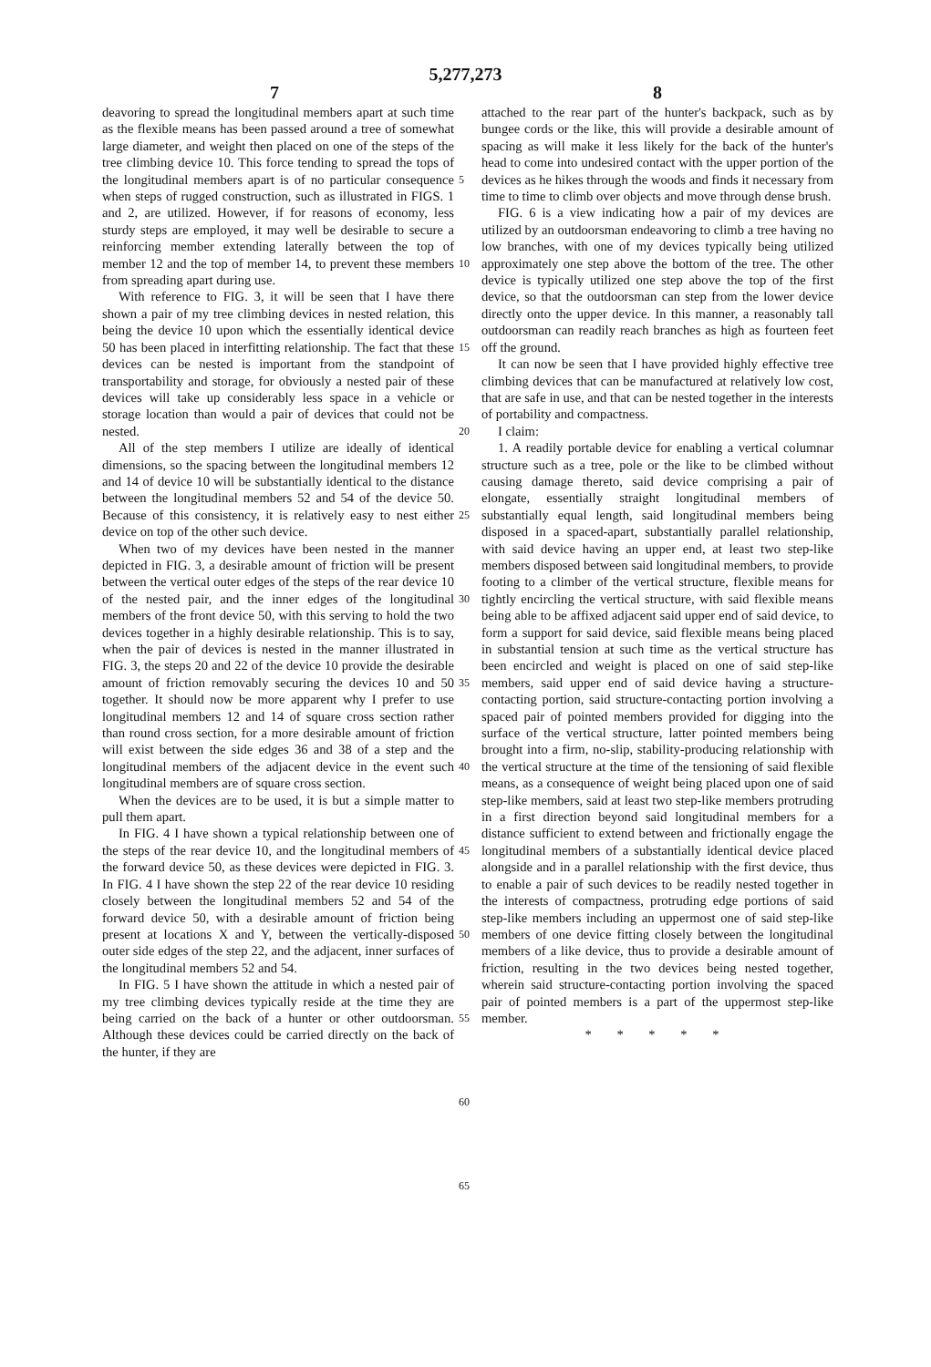5,277,273
7 8
deavoring to spread the longitudinal members apart at such time as the flexible means has been passed around a tree of somewhat large diameter, and weight then placed on one of the steps of the tree climbing device 10. This force tending to spread the tops of the longitudinal members apart is of no particular consequence when steps of rugged construction, such as illustrated in FIGS. 1 and 2, are utilized. However, if for reasons of economy, less sturdy steps are employed, it may well be desirable to secure a reinforcing member extending laterally between the top of member 12 and the top of member 14, to prevent these members from spreading apart during use.
With reference to FIG. 3, it will be seen that I have there shown a pair of my tree climbing devices in nested relation, this being the device 10 upon which the essentially identical device 50 has been placed in interfitting relationship. The fact that these devices can be nested is important from the standpoint of transportability and storage, for obviously a nested pair of these devices will take up considerably less space in a vehicle or storage location than would a pair of devices that could not be nested.
All of the step members I utilize are ideally of identical dimensions, so the spacing between the longitudinal members 12 and 14 of device 10 will be substantially identical to the distance between the longitudinal members 52 and 54 of the device 50. Because of this consistency, it is relatively easy to nest either device on top of the other such device.
When two of my devices have been nested in the manner depicted in FIG. 3, a desirable amount of friction will be present between the vertical outer edges of the steps of the rear device 10 of the nested pair, and the inner edges of the longitudinal members of the front device 50, with this serving to hold the two devices together in a highly desirable relationship. This is to say, when the pair of devices is nested in the manner illustrated in FIG. 3, the steps 20 and 22 of the device 10 provide the desirable amount of friction removably securing the devices 10 and 50 together. It should now be more apparent why I prefer to use longitudinal members 12 and 14 of square cross section rather than round cross section, for a more desirable amount of friction will exist between the side edges 36 and 38 of a step and the longitudinal members of the adjacent device in the event such longitudinal members are of square cross section.
When the devices are to be used, it is but a simple matter to pull them apart.
In FIG. 4 I have shown a typical relationship between one of the steps of the rear device 10, and the longitudinal members of the forward device 50, as these devices were depicted in FIG. 3. In FIG. 4 I have shown the step 22 of the rear device 10 residing closely between the longitudinal members 52 and 54 of the forward device 50, with a desirable amount of friction being present at locations X and Y, between the vertically-disposed outer side edges of the step 22, and the adjacent, inner surfaces of the longitudinal members 52 and 54.
In FIG. 5 I have shown the attitude in which a nested pair of my tree climbing devices typically reside at the time they are being carried on the back of a hunter or other outdoorsman. Although these devices could be carried directly on the back of the hunter, if they are
5
10
15
20
25
30
35
40
45
50
55
60
65
attached to the rear part of the hunter's backpack, such as by bungee cords or the like, this will provide a desirable amount of spacing as will make it less likely for the back of the hunter's head to come into undesired contact with the upper portion of the devices as he hikes through the woods and finds it necessary from time to time to climb over objects and move through dense brush.
FIG. 6 is a view indicating how a pair of my devices are utilized by an outdoorsman endeavoring to climb a tree having no low branches, with one of my devices typically being utilized approximately one step above the bottom of the tree. The other device is typically utilized one step above the top of the first device, so that the outdoorsman can step from the lower device directly onto the upper device. In this manner, a reasonably tall outdoorsman can readily reach branches as high as fourteen feet off the ground.
It can now be seen that I have provided highly effective tree climbing devices that can be manufactured at relatively low cost, that are safe in use, and that can be nested together in the interests of portability and compactness.
I claim:
1. A readily portable device for enabling a vertical columnar structure such as a tree, pole or the like to be climbed without causing damage thereto, said device comprising a pair of elongate, essentially straight longitudinal members of substantially equal length, said longitudinal members being disposed in a spaced-apart, substantially parallel relationship, with said device having an upper end, at least two step-like members disposed between said longitudinal members, to provide footing to a climber of the vertical structure, flexible means for tightly encircling the vertical structure, with said flexible means being able to be affixed adjacent said upper end of said device, to form a support for said device, said flexible means being placed in substantial tension at such time as the vertical structure has been encircled and weight is placed on one of said step-like members, said upper end of said device having a structure-contacting portion, said structure-contacting portion involving a spaced pair of pointed members provided for digging into the surface of the vertical structure, latter pointed members being brought into a firm, no-slip, stability-producing relationship with the vertical structure at the time of the tensioning of said flexible means, as a consequence of weight being placed upon one of said step-like members, said at least two step-like members protruding in a first direction beyond said longitudinal members for a distance sufficient to extend between and frictionally engage the longitudinal members of a substantially identical device placed alongside and in a parallel relationship with the first device, thus to enable a pair of such devices to be readily nested together in the interests of compactness, protruding edge portions of said step-like members including an uppermost one of said step-like members of one device fitting closely between the longitudinal members of a like device, thus to provide a desirable amount of friction, resulting in the two devices being nested together, wherein said structure-contacting portion involving the spaced pair of pointed members is a part of the uppermost step-like member.
* * * * *